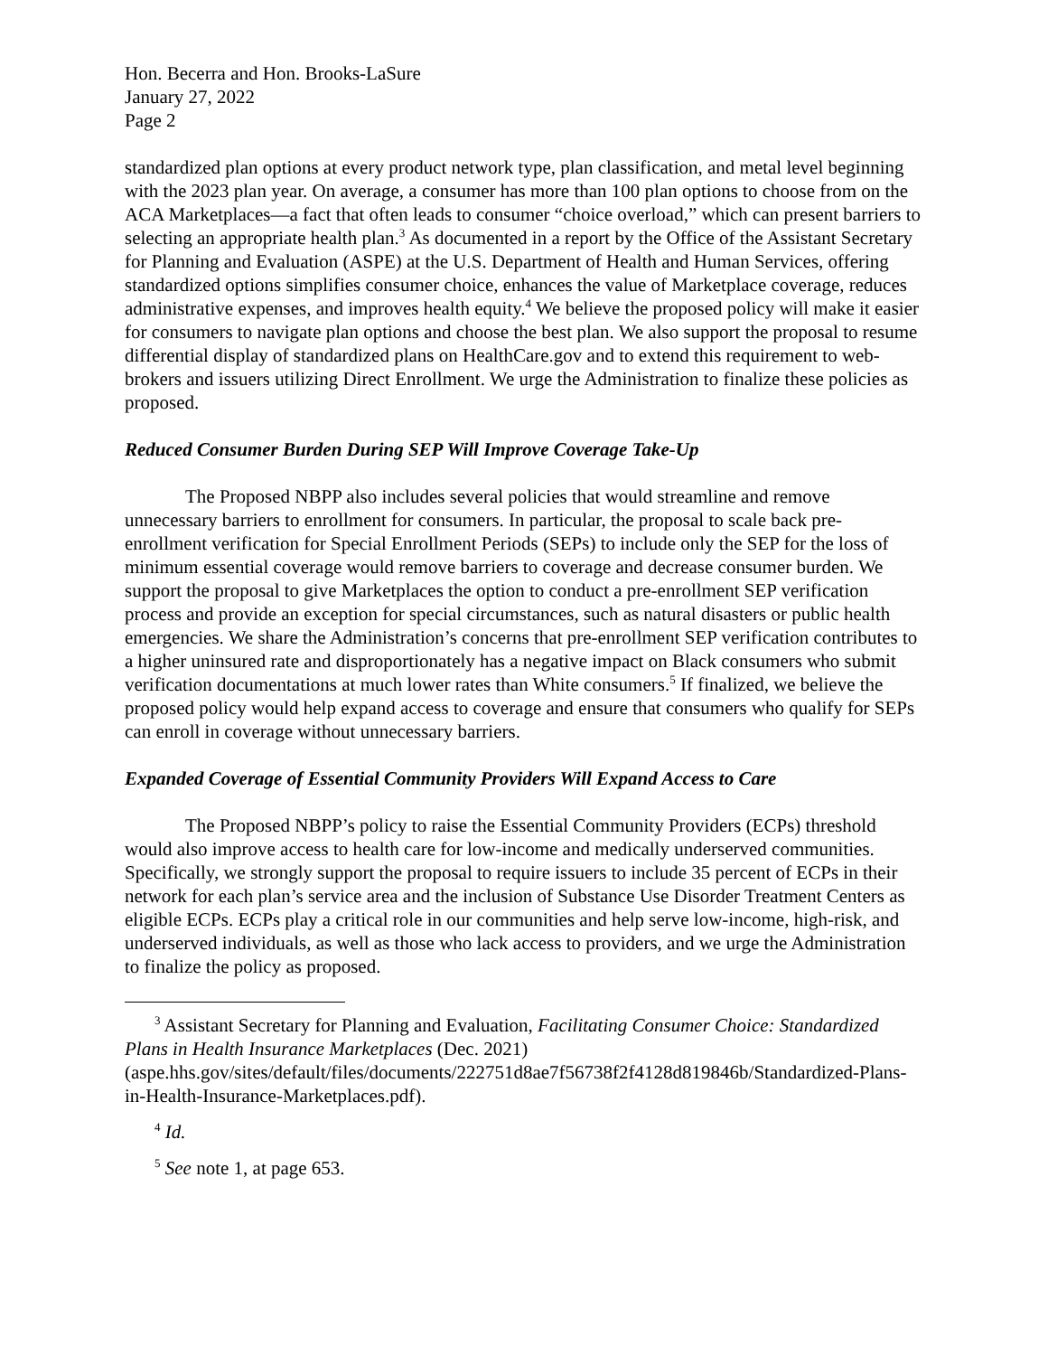Hon. Becerra and Hon. Brooks-LaSure
January 27, 2022
Page 2
standardized plan options at every product network type, plan classification, and metal level beginning with the 2023 plan year. On average, a consumer has more than 100 plan options to choose from on the ACA Marketplaces—a fact that often leads to consumer “choice overload,” which can present barriers to selecting an appropriate health plan.<sup>3</sup> As documented in a report by the Office of the Assistant Secretary for Planning and Evaluation (ASPE) at the U.S. Department of Health and Human Services, offering standardized options simplifies consumer choice, enhances the value of Marketplace coverage, reduces administrative expenses, and improves health equity.<sup>4</sup> We believe the proposed policy will make it easier for consumers to navigate plan options and choose the best plan. We also support the proposal to resume differential display of standardized plans on HealthCare.gov and to extend this requirement to web-brokers and issuers utilizing Direct Enrollment. We urge the Administration to finalize these policies as proposed.
Reduced Consumer Burden During SEP Will Improve Coverage Take-Up
The Proposed NBPP also includes several policies that would streamline and remove unnecessary barriers to enrollment for consumers. In particular, the proposal to scale back pre-enrollment verification for Special Enrollment Periods (SEPs) to include only the SEP for the loss of minimum essential coverage would remove barriers to coverage and decrease consumer burden. We support the proposal to give Marketplaces the option to conduct a pre-enrollment SEP verification process and provide an exception for special circumstances, such as natural disasters or public health emergencies. We share the Administration’s concerns that pre-enrollment SEP verification contributes to a higher uninsured rate and disproportionately has a negative impact on Black consumers who submit verification documentations at much lower rates than White consumers.<sup>5</sup> If finalized, we believe the proposed policy would help expand access to coverage and ensure that consumers who qualify for SEPs can enroll in coverage without unnecessary barriers.
Expanded Coverage of Essential Community Providers Will Expand Access to Care
The Proposed NBPP’s policy to raise the Essential Community Providers (ECPs) threshold would also improve access to health care for low-income and medically underserved communities. Specifically, we strongly support the proposal to require issuers to include 35 percent of ECPs in their network for each plan’s service area and the inclusion of Substance Use Disorder Treatment Centers as eligible ECPs. ECPs play a critical role in our communities and help serve low-income, high-risk, and underserved individuals, as well as those who lack access to providers, and we urge the Administration to finalize the policy as proposed.
<sup>3</sup> Assistant Secretary for Planning and Evaluation, Facilitating Consumer Choice: Standardized Plans in Health Insurance Marketplaces (Dec. 2021) (aspe.hhs.gov/sites/default/files/documents/222751d8ae7f56738f2f4128d819846b/Standardized-Plans-in-Health-Insurance-Marketplaces.pdf).
<sup>4</sup> Id.
<sup>5</sup> See note 1, at page 653.